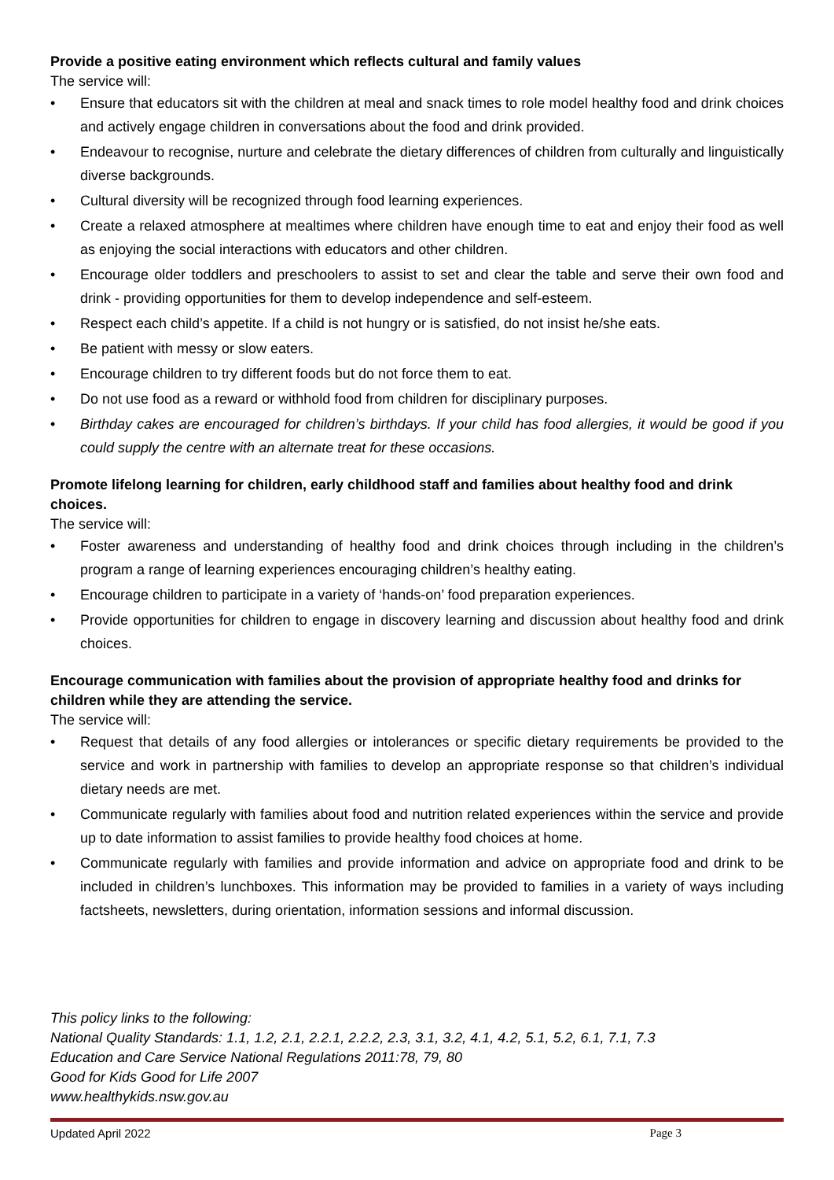Provide a positive eating environment which reflects cultural and family values
The service will:
• Ensure that educators sit with the children at meal and snack times to role model healthy food and drink choices and actively engage children in conversations about the food and drink provided.
• Endeavour to recognise, nurture and celebrate the dietary differences of children from culturally and linguistically diverse backgrounds.
• Cultural diversity will be recognized through food learning experiences.
• Create a relaxed atmosphere at mealtimes where children have enough time to eat and enjoy their food as well as enjoying the social interactions with educators and other children.
• Encourage older toddlers and preschoolers to assist to set and clear the table and serve their own food and drink - providing opportunities for them to develop independence and self-esteem.
• Respect each child’s appetite. If a child is not hungry or is satisfied, do not insist he/she eats.
• Be patient with messy or slow eaters.
• Encourage children to try different foods but do not force them to eat.
• Do not use food as a reward or withhold food from children for disciplinary purposes.
• Birthday cakes are encouraged for children’s birthdays. If your child has food allergies, it would be good if you could supply the centre with an alternate treat for these occasions.
Promote lifelong learning for children, early childhood staff and families about healthy food and drink choices.
The service will:
• Foster awareness and understanding of healthy food and drink choices through including in the children’s program a range of learning experiences encouraging children’s healthy eating.
• Encourage children to participate in a variety of ‘hands-on’ food preparation experiences.
• Provide opportunities for children to engage in discovery learning and discussion about healthy food and drink choices.
Encourage communication with families about the provision of appropriate healthy food and drinks for children while they are attending the service.
The service will:
• Request that details of any food allergies or intolerances or specific dietary requirements be provided to the service and work in partnership with families to develop an appropriate response so that children’s individual dietary needs are met.
• Communicate regularly with families about food and nutrition related experiences within the service and provide up to date information to assist families to provide healthy food choices at home.
• Communicate regularly with families and provide information and advice on appropriate food and drink to be included in children’s lunchboxes. This information may be provided to families in a variety of ways including factsheets, newsletters, during orientation, information sessions and informal discussion.
This policy links to the following:
National Quality Standards: 1.1, 1.2, 2.1, 2.2.1, 2.2.2, 2.3, 3.1, 3.2, 4.1, 4.2, 5.1, 5.2, 6.1, 7.1, 7.3
Education and Care Service National Regulations 2011:78, 79, 80
Good for Kids Good for Life 2007
www.healthykids.nsw.gov.au
Updated April 2022 Page 3